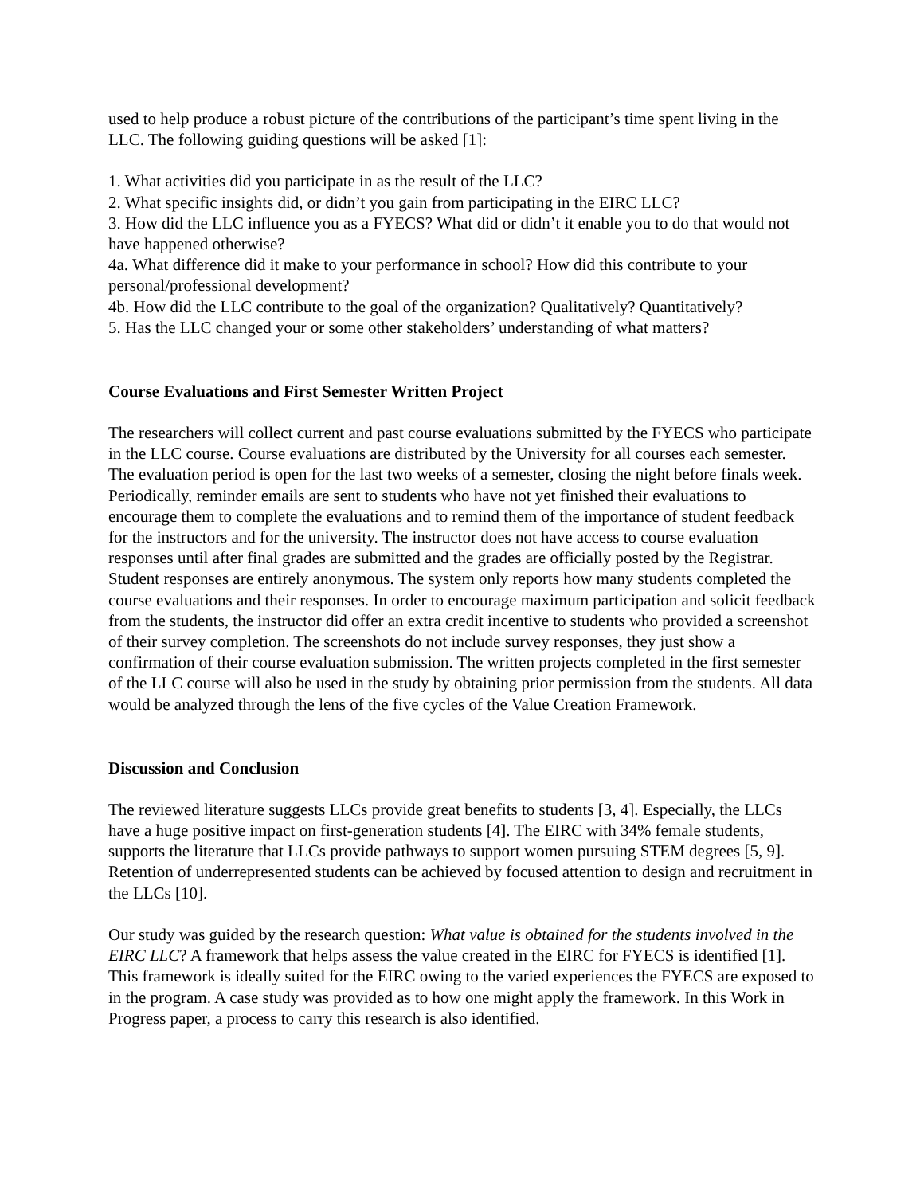used to help produce a robust picture of the contributions of the participant’s time spent living in the LLC. The following guiding questions will be asked [1]:
1. What activities did you participate in as the result of the LLC?
2. What specific insights did, or didn’t you gain from participating in the EIRC LLC?
3. How did the LLC influence you as a FYECS? What did or didn’t it enable you to do that would not have happened otherwise?
4a. What difference did it make to your performance in school? How did this contribute to your personal/professional development?
4b. How did the LLC contribute to the goal of the organization? Qualitatively? Quantitatively?
5. Has the LLC changed your or some other stakeholders’ understanding of what matters?
Course Evaluations and First Semester Written Project
The researchers will collect current and past course evaluations submitted by the FYECS who participate in the LLC course. Course evaluations are distributed by the University for all courses each semester. The evaluation period is open for the last two weeks of a semester, closing the night before finals week. Periodically, reminder emails are sent to students who have not yet finished their evaluations to encourage them to complete the evaluations and to remind them of the importance of student feedback for the instructors and for the university. The instructor does not have access to course evaluation responses until after final grades are submitted and the grades are officially posted by the Registrar. Student responses are entirely anonymous. The system only reports how many students completed the course evaluations and their responses. In order to encourage maximum participation and solicit feedback from the students, the instructor did offer an extra credit incentive to students who provided a screenshot of their survey completion. The screenshots do not include survey responses, they just show a confirmation of their course evaluation submission. The written projects completed in the first semester of the LLC course will also be used in the study by obtaining prior permission from the students. All data would be analyzed through the lens of the five cycles of the Value Creation Framework.
Discussion and Conclusion
The reviewed literature suggests LLCs provide great benefits to students [3, 4]. Especially, the LLCs have a huge positive impact on first-generation students [4]. The EIRC with 34% female students, supports the literature that LLCs provide pathways to support women pursuing STEM degrees [5, 9]. Retention of underrepresented students can be achieved by focused attention to design and recruitment in the LLCs [10].
Our study was guided by the research question: What value is obtained for the students involved in the EIRC LLC? A framework that helps assess the value created in the EIRC for FYECS is identified [1]. This framework is ideally suited for the EIRC owing to the varied experiences the FYECS are exposed to in the program. A case study was provided as to how one might apply the framework. In this Work in Progress paper, a process to carry this research is also identified.